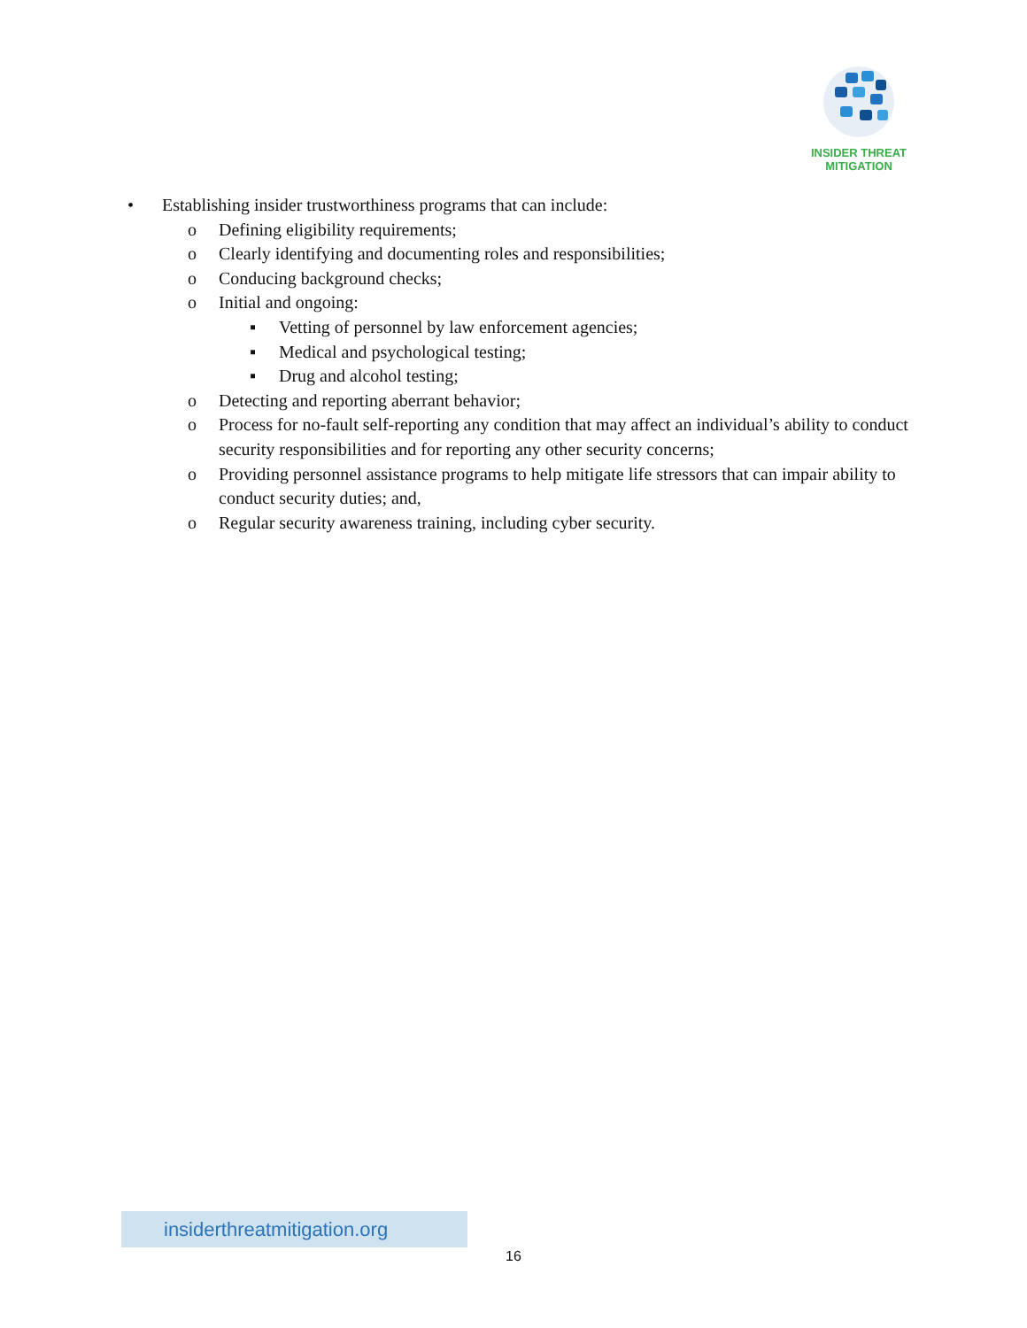INSIDER THREAT
MITIGATION
• Establishing insider trustworthiness programs that can include:
o Defining eligibility requirements;
o Clearly identifying and documenting roles and responsibilities;
o Conducing background checks;
o Initial and ongoing:
▪ Vetting of personnel by law enforcement agencies;
▪ Medical and psychological testing;
▪ Drug and alcohol testing;
o Detecting and reporting aberrant behavior;
o Process for no-fault self-reporting any condition that may affect an individual’s ability to conduct security responsibilities and for reporting any other security concerns;
o Providing personnel assistance programs to help mitigate life stressors that can impair ability to conduct security duties; and,
o Regular security awareness training, including cyber security.
insiderthreatmitigation.org
16